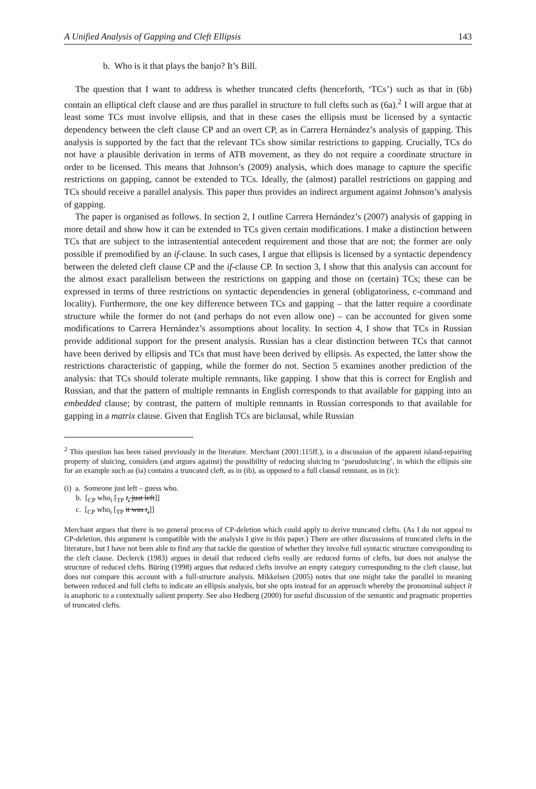A Unified Analysis of Gapping and Cleft Ellipsis 143
b. Who is it that plays the banjo? It’s Bill.
The question that I want to address is whether truncated clefts (henceforth, ‘TCs’) such as that in (6b) contain an elliptical cleft clause and are thus parallel in structure to full clefts such as (6a).<sup>2</sup> I will argue that at least some TCs must involve ellipsis, and that in these cases the ellipsis must be licensed by a syntactic dependency between the cleft clause CP and an overt CP, as in Carrera Hernández’s analysis of gapping. This analysis is supported by the fact that the relevant TCs show similar restrictions to gapping. Crucially, TCs do not have a plausible derivation in terms of ATB movement, as they do not require a coordinate structure in order to be licensed. This means that Johnson’s (2009) analysis, which does manage to capture the specific restrictions on gapping, cannot be extended to TCs. Ideally, the (almost) parallel restrictions on gapping and TCs should receive a parallel analysis. This paper thus provides an indirect argument against Johnson’s analysis of gapping.
The paper is organised as follows. In section 2, I outline Carrera Hernández’s (2007) analysis of gapping in more detail and show how it can be extended to TCs given certain modifications. I make a distinction between TCs that are subject to the intrasentential antecedent requirement and those that are not; the former are only possible if premodified by an if-clause. In such cases, I argue that ellipsis is licensed by a syntactic dependency between the deleted cleft clause CP and the if-clause CP. In section 3, I show that this analysis can account for the almost exact parallelism between the restrictions on gapping and those on (certain) TCs; these can be expressed in terms of three restrictions on syntactic dependencies in general (obligatoriness, c-command and locality). Furthermore, the one key difference between TCs and gapping – that the latter require a coordinate structure while the former do not (and perhaps do not even allow one) – can be accounted for given some modifications to Carrera Hernández’s assumptions about locality. In section 4, I show that TCs in Russian provide additional support for the present analysis. Russian has a clear distinction between TCs that cannot have been derived by ellipsis and TCs that must have been derived by ellipsis. As expected, the latter show the restrictions characteristic of gapping, while the former do not. Section 5 examines another prediction of the analysis: that TCs should tolerate multiple remnants, like gapping. I show that this is correct for English and Russian, and that the pattern of multiple remnants in English corresponds to that available for gapping into an embedded clause; by contrast, the pattern of multiple remnants in Russian corresponds to that available for gapping in a matrix clause. Given that English TCs are biclausal, while Russian
<sup>2</sup> This question has been raised previously in the literature. Merchant (2001:115ff.), in a discussion of the apparent island-repairing property of sluicing, considers (and argues against) the possibility of reducing sluicing to ‘pseudosluicing’, in which the ellipsis site for an example such as (ia) contains a truncated cleft, as in (ib), as opposed to a full clausal remnant, as in (ic):
(i) a. Someone just left – guess who.
b. [<sub>CP</sub> who<sub>i</sub> [<sub>TP</sub> t<sub>i</sub> just left]]
c. [<sub>CP</sub> who<sub>i</sub> [<sub>TP</sub> it was t<sub>i</sub>]]
Merchant argues that there is no general process of CP-deletion which could apply to derive truncated clefts. (As I do not appeal to CP-deletion, this argument is compatible with the analysis I give in this paper.) There are other discussions of truncated clefts in the literature, but I have not been able to find any that tackle the question of whether they involve full syntactic structure corresponding to the cleft clause. Declerck (1983) argues in detail that reduced clefts really are reduced forms of clefts, but does not analyse the structure of reduced clefts. Büring (1998) argues that reduced clefts involve an empty category corresponding to the cleft clause, but does not compare this account with a full-structure analysis. Mikkelsen (2005) notes that one might take the parallel in meaning between reduced and full clefts to indicate an ellipsis analysis, but she opts instead for an approach whereby the pronominal subject it is anaphoric to a contextually salient property. See also Hedberg (2000) for useful discussion of the semantic and pragmatic properties of truncated clefts.